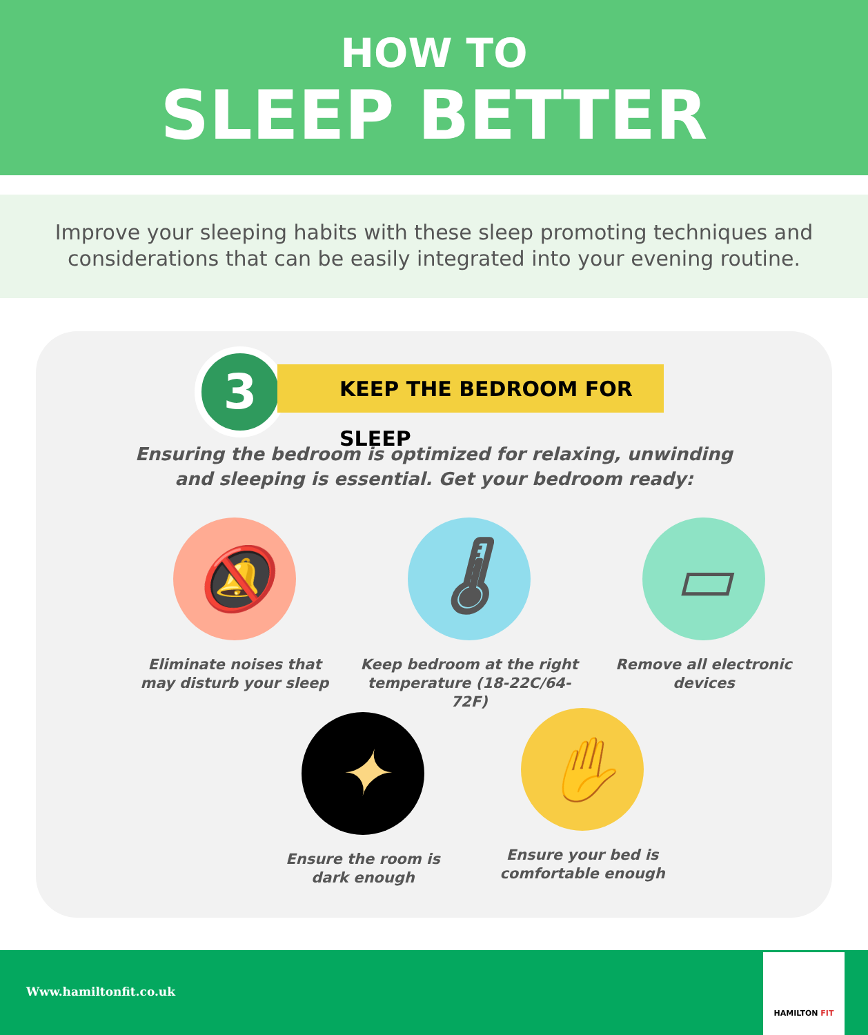HOW TO
SLEEP BETTER
Improve your sleeping habits with these sleep promoting techniques and
considerations that can be easily integrated into your evening routine.
3 KEEP THE BEDROOM FOR SLEEP
Ensuring the bedroom is optimized for relaxing, unwinding
and sleeping is essential. Get your bedroom ready:
🔕
Eliminate noises that
may disturb your sleep
🌡
Keep bedroom at the right
temperature (18-22C/64-72F)
▭
Remove all electronic
devices
✦
Ensure the room is
dark enough
✋
Ensure your bed is
comfortable enough
Www.hamiltonfit.co.uk
HAMILTON FIT